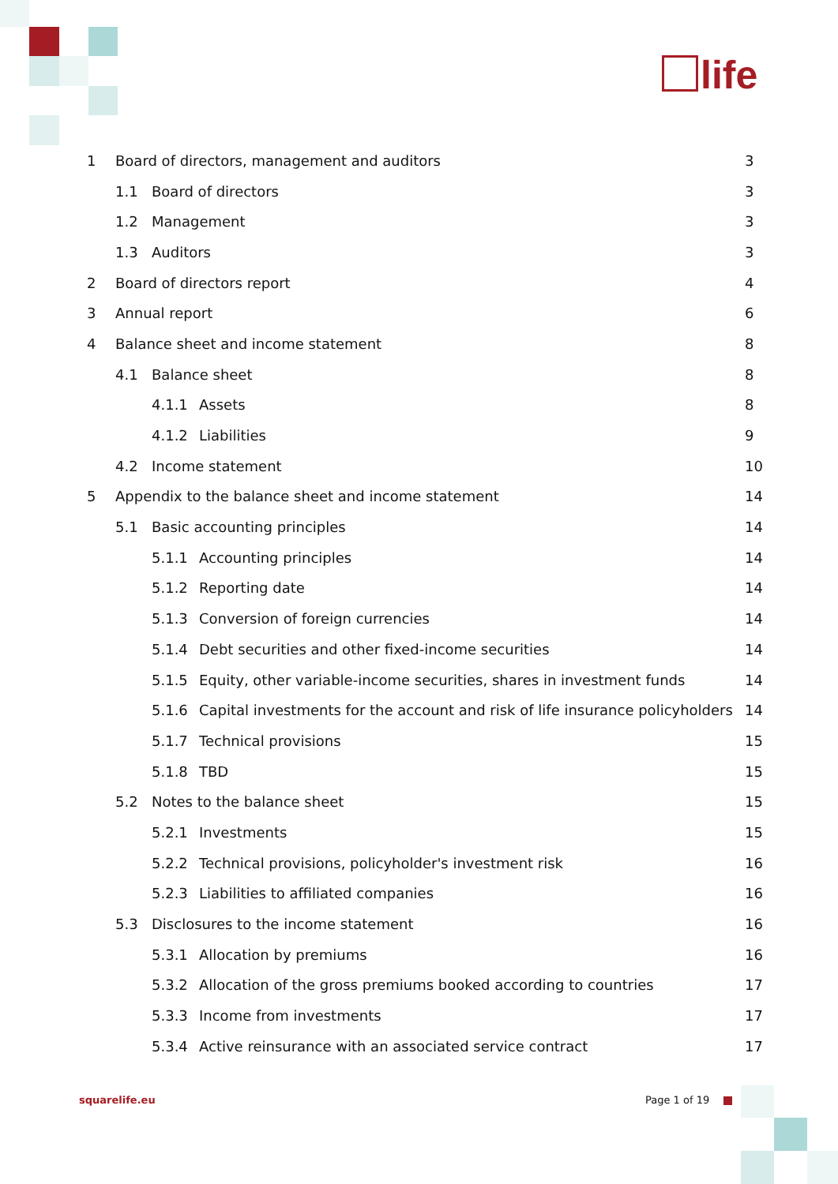life
1 Board of directors, management and auditors 3
1.1 Board of directors 3
1.2 Management 3
1.3 Auditors 3
2 Board of directors report 4
3 Annual report 6
4 Balance sheet and income statement 8
4.1 Balance sheet 8
4.1.1 Assets 8
4.1.2 Liabilities 9
4.2 Income statement 10
5 Appendix to the balance sheet and income statement 14
5.1 Basic accounting principles 14
5.1.1 Accounting principles 14
5.1.2 Reporting date 14
5.1.3 Conversion of foreign currencies 14
5.1.4 Debt securities and other fixed-income securities 14
5.1.5 Equity, other variable-income securities, shares in investment funds 14
5.1.6 Capital investments for the account and risk of life insurance policyholders 14
5.1.7 Technical provisions 15
5.1.8 TBD 15
5.2 Notes to the balance sheet 15
5.2.1 Investments 15
5.2.2 Technical provisions, policyholder's investment risk 16
5.2.3 Liabilities to affiliated companies 16
5.3 Disclosures to the income statement 16
5.3.1 Allocation by premiums 16
5.3.2 Allocation of the gross premiums booked according to countries 17
5.3.3 Income from investments 17
5.3.4 Active reinsurance with an associated service contract 17
squarelife.eu Page 1 of 19